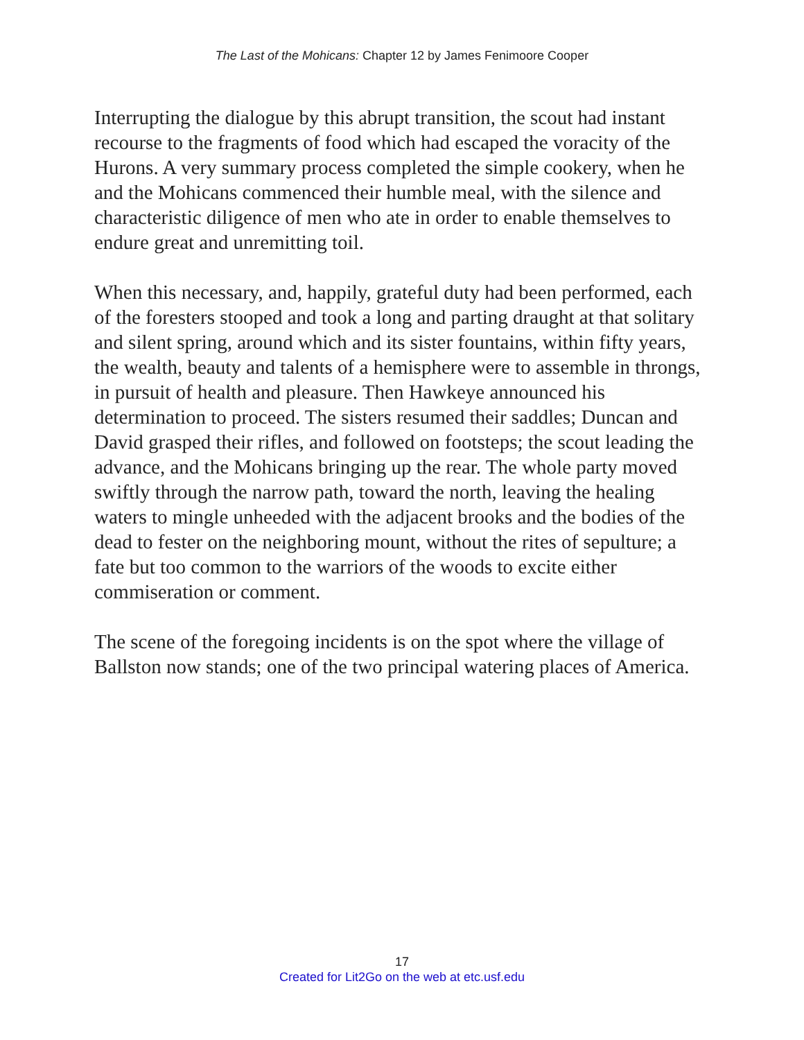The Last of the Mohicans: Chapter 12 by James Fenimoore Cooper
Interrupting the dialogue by this abrupt transition, the scout had instant recourse to the fragments of food which had escaped the voracity of the Hurons. A very summary process completed the simple cookery, when he and the Mohicans commenced their humble meal, with the silence and characteristic diligence of men who ate in order to enable themselves to endure great and unremitting toil.
When this necessary, and, happily, grateful duty had been performed, each of the foresters stooped and took a long and parting draught at that solitary and silent spring, around which and its sister fountains, within fifty years, the wealth, beauty and talents of a hemisphere were to assemble in throngs, in pursuit of health and pleasure. Then Hawkeye announced his determination to proceed. The sisters resumed their saddles; Duncan and David grasped their rifles, and followed on footsteps; the scout leading the advance, and the Mohicans bringing up the rear. The whole party moved swiftly through the narrow path, toward the north, leaving the healing waters to mingle unheeded with the adjacent brooks and the bodies of the dead to fester on the neighboring mount, without the rites of sepulture; a fate but too common to the warriors of the woods to excite either commiseration or comment.
The scene of the foregoing incidents is on the spot where the village of Ballston now stands; one of the two principal watering places of America.
17
Created for Lit2Go on the web at etc.usf.edu